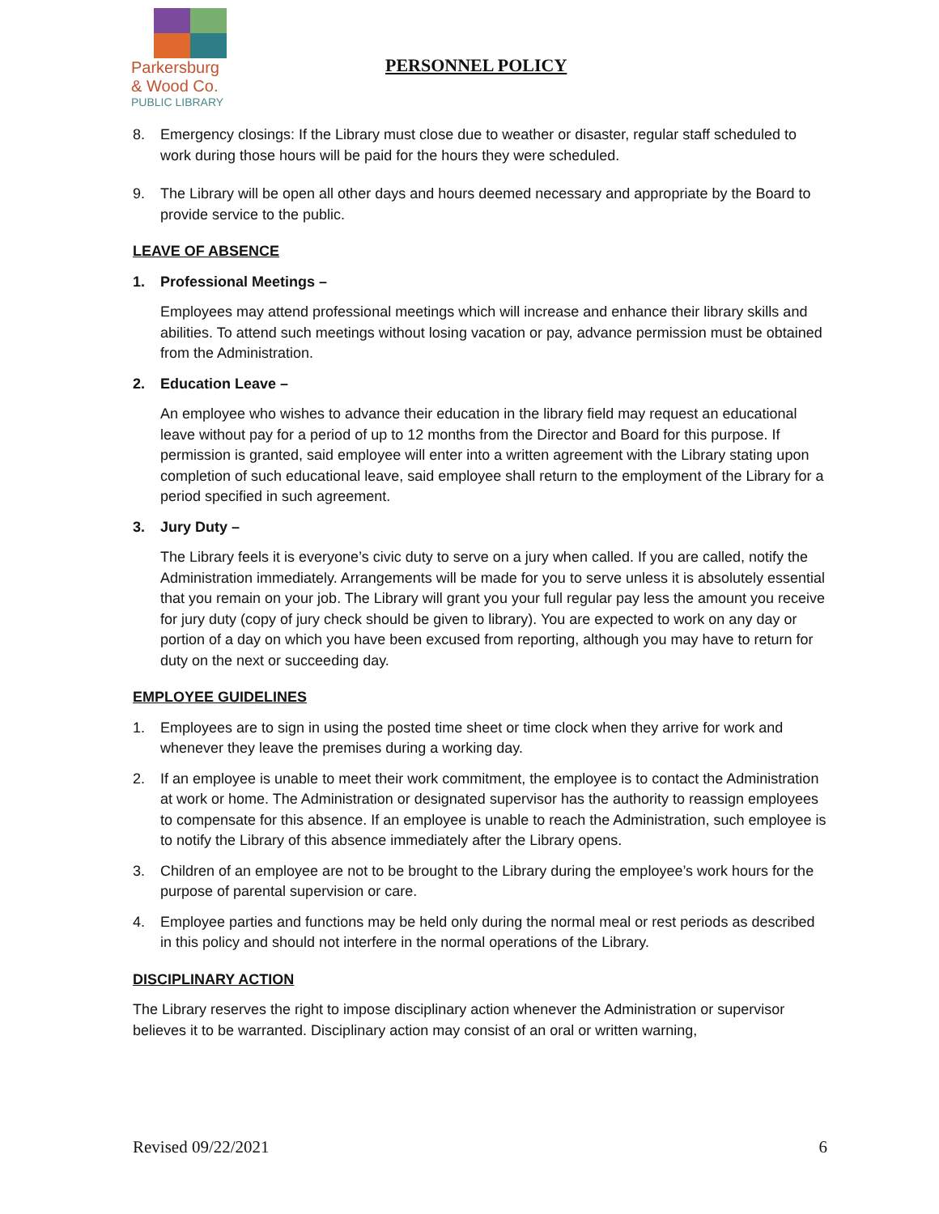Parkersburg
& Wood Co.
PUBLIC LIBRARY
PERSONNEL POLICY
8. Emergency closings: If the Library must close due to weather or disaster, regular staff scheduled to work during those hours will be paid for the hours they were scheduled.
9. The Library will be open all other days and hours deemed necessary and appropriate by the Board to provide service to the public.
LEAVE OF ABSENCE
1. Professional Meetings –
Employees may attend professional meetings which will increase and enhance their library skills and abilities. To attend such meetings without losing vacation or pay, advance permission must be obtained from the Administration.
2. Education Leave –
An employee who wishes to advance their education in the library field may request an educational leave without pay for a period of up to 12 months from the Director and Board for this purpose. If permission is granted, said employee will enter into a written agreement with the Library stating upon completion of such educational leave, said employee shall return to the employment of the Library for a period specified in such agreement.
3. Jury Duty –
The Library feels it is everyone’s civic duty to serve on a jury when called. If you are called, notify the Administration immediately. Arrangements will be made for you to serve unless it is absolutely essential that you remain on your job. The Library will grant you your full regular pay less the amount you receive for jury duty (copy of jury check should be given to library). You are expected to work on any day or portion of a day on which you have been excused from reporting, although you may have to return for duty on the next or succeeding day.
EMPLOYEE GUIDELINES
1. Employees are to sign in using the posted time sheet or time clock when they arrive for work and whenever they leave the premises during a working day.
2. If an employee is unable to meet their work commitment, the employee is to contact the Administration at work or home. The Administration or designated supervisor has the authority to reassign employees to compensate for this absence. If an employee is unable to reach the Administration, such employee is to notify the Library of this absence immediately after the Library opens.
3. Children of an employee are not to be brought to the Library during the employee’s work hours for the purpose of parental supervision or care.
4. Employee parties and functions may be held only during the normal meal or rest periods as described in this policy and should not interfere in the normal operations of the Library.
DISCIPLINARY ACTION
The Library reserves the right to impose disciplinary action whenever the Administration or supervisor believes it to be warranted. Disciplinary action may consist of an oral or written warning,
Revised 09/22/2021 6